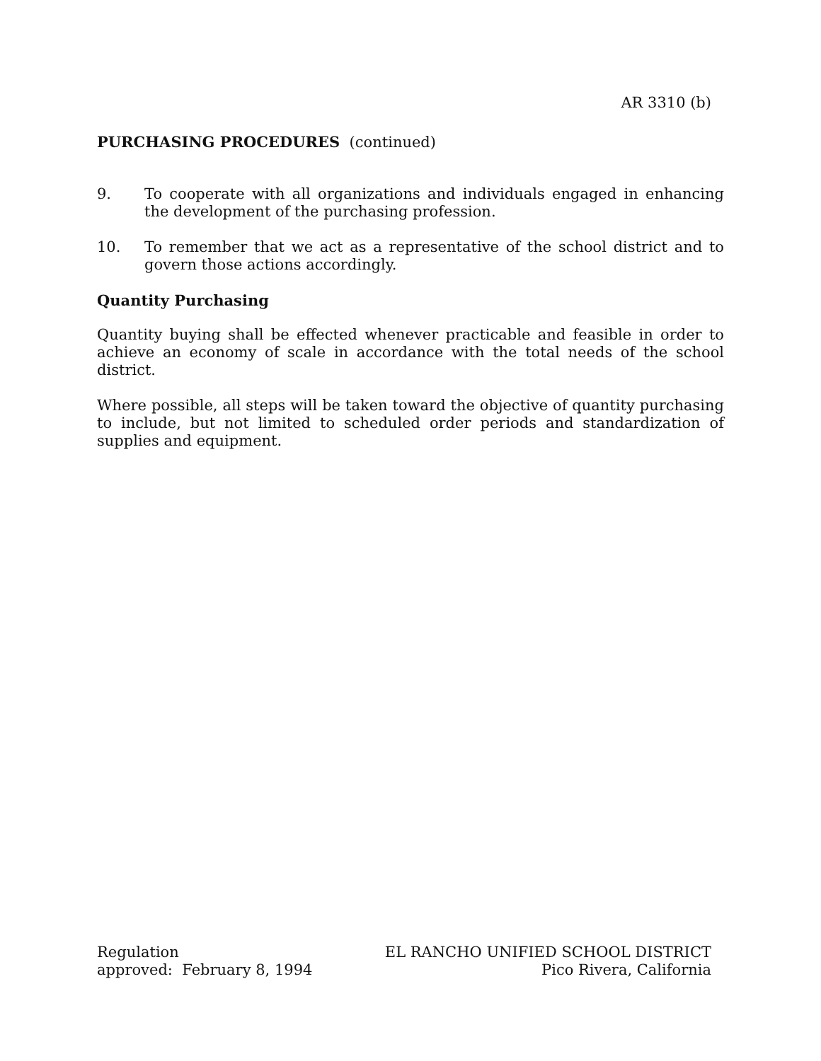AR 3310 (b)
PURCHASING PROCEDURES (continued)
9. To cooperate with all organizations and individuals engaged in enhancing the development of the purchasing profession.
10. To remember that we act as a representative of the school district and to govern those actions accordingly.
Quantity Purchasing
Quantity buying shall be effected whenever practicable and feasible in order to achieve an economy of scale in accordance with the total needs of the school district.
Where possible, all steps will be taken toward the objective of quantity purchasing to include, but not limited to scheduled order periods and standardization of supplies and equipment.
Regulation
approved: February 8, 1994
EL RANCHO UNIFIED SCHOOL DISTRICT
Pico Rivera, California